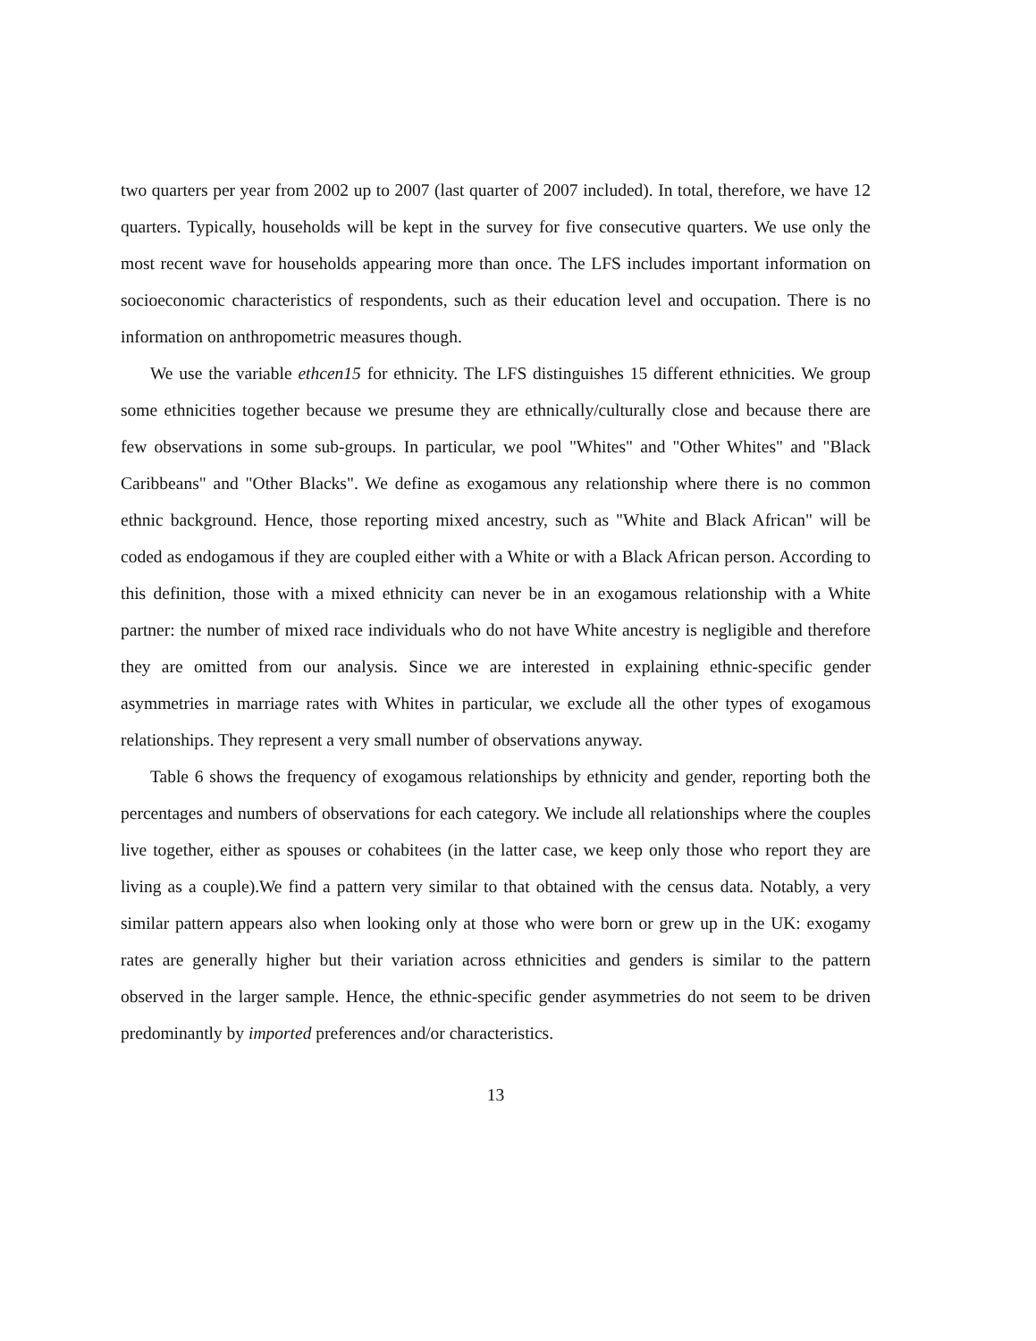two quarters per year from 2002 up to 2007 (last quarter of 2007 included). In total, therefore, we have 12 quarters. Typically, households will be kept in the survey for five consecutive quarters. We use only the most recent wave for households appearing more than once. The LFS includes important information on socioeconomic characteristics of respondents, such as their education level and occupation. There is no information on anthropometric measures though.
We use the variable ethcen15 for ethnicity. The LFS distinguishes 15 different ethnicities. We group some ethnicities together because we presume they are ethnically/culturally close and because there are few observations in some sub-groups. In particular, we pool "Whites" and "Other Whites" and "Black Caribbeans" and "Other Blacks". We define as exogamous any relationship where there is no common ethnic background. Hence, those reporting mixed ancestry, such as "White and Black African" will be coded as endogamous if they are coupled either with a White or with a Black African person. According to this definition, those with a mixed ethnicity can never be in an exogamous relationship with a White partner: the number of mixed race individuals who do not have White ancestry is negligible and therefore they are omitted from our analysis. Since we are interested in explaining ethnic-specific gender asymmetries in marriage rates with Whites in particular, we exclude all the other types of exogamous relationships. They represent a very small number of observations anyway.
Table 6 shows the frequency of exogamous relationships by ethnicity and gender, reporting both the percentages and numbers of observations for each category. We include all relationships where the couples live together, either as spouses or cohabitees (in the latter case, we keep only those who report they are living as a couple).We find a pattern very similar to that obtained with the census data. Notably, a very similar pattern appears also when looking only at those who were born or grew up in the UK: exogamy rates are generally higher but their variation across ethnicities and genders is similar to the pattern observed in the larger sample. Hence, the ethnic-specific gender asymmetries do not seem to be driven predominantly by imported preferences and/or characteristics.
13